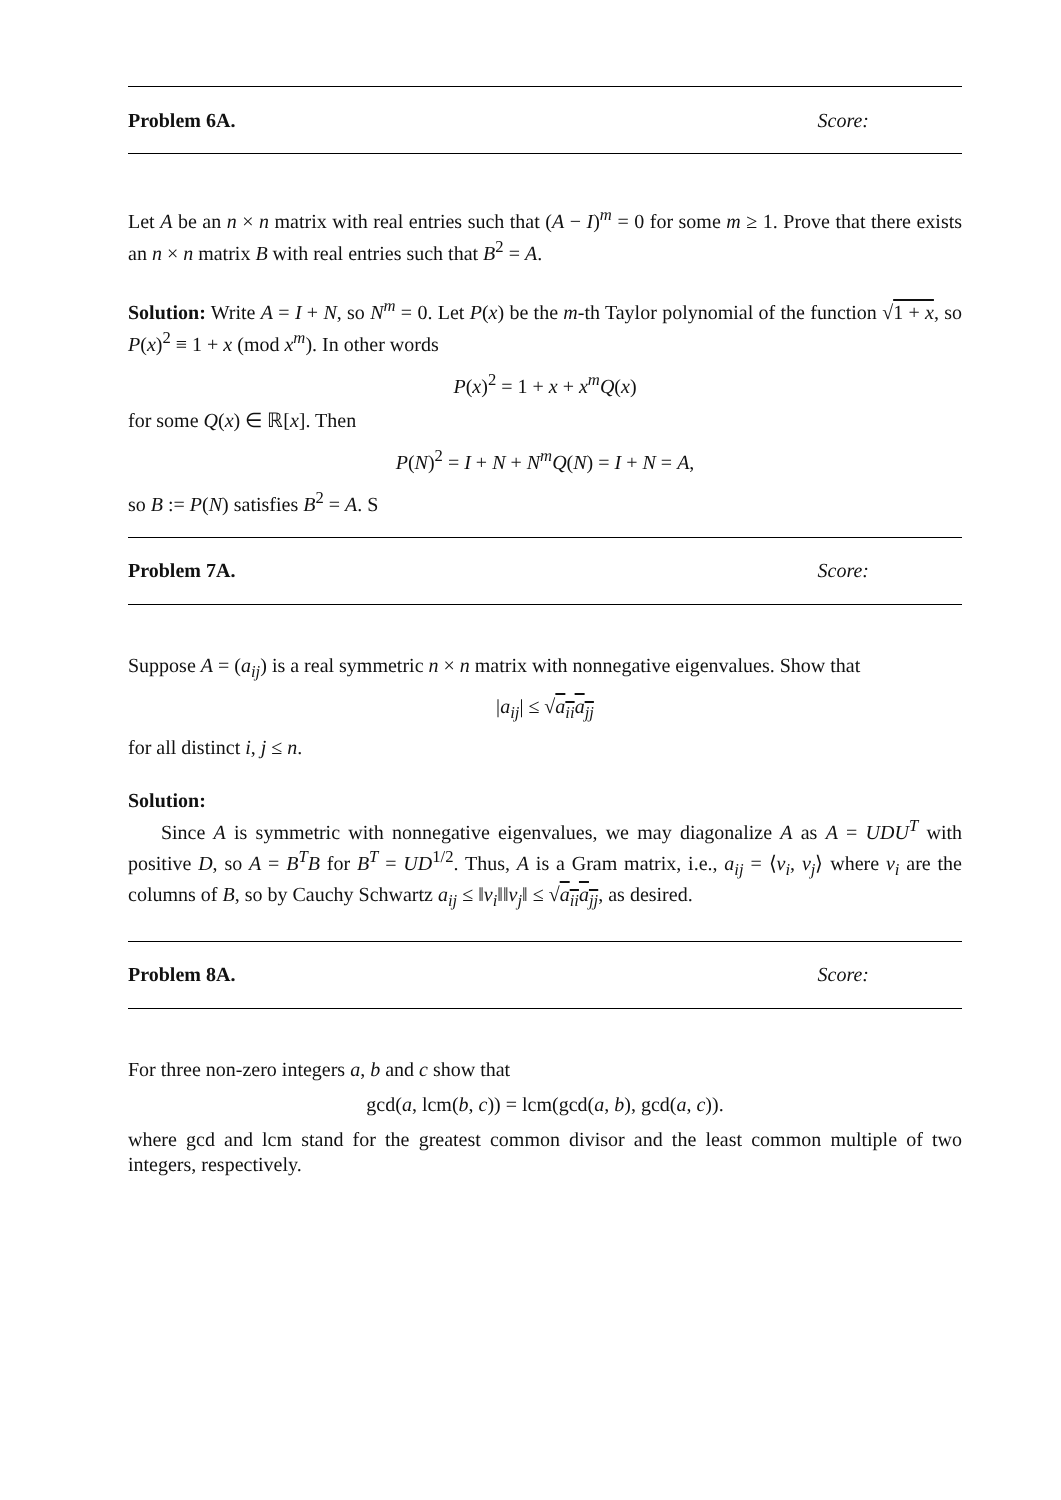Problem 6A. Score:
Let A be an n × n matrix with real entries such that (A − I)<sup>m</sup> = 0 for some m ≥ 1. Prove that there exists an n × n matrix B with real entries such that B<sup>2</sup> = A.
Solution: Write A = I + N, so N<sup>m</sup> = 0. Let P(x) be the m-th Taylor polynomial of the function √1 + x, so P(x)<sup>2</sup> ≡ 1 + x (mod x<sup>m</sup>). In other words
P(x)<sup>2</sup> = 1 + x + x<sup>m</sup>Q(x)
for some Q(x) ∈ ℝ[x]. Then
P(N)<sup>2</sup> = I + N + N<sup>m</sup>Q(N) = I + N = A,
so B := P(N) satisfies B<sup>2</sup> = A. S
Problem 7A. Score:
Suppose A = (a<sub>ij</sub>) is a real symmetric n × n matrix with nonnegative eigenvalues. Show that
|a<sub>ij</sub>| ≤ √a<sub>ii</sub>a<sub>jj</sub>
for all distinct i, j ≤ n.
Solution:
Since A is symmetric with nonnegative eigenvalues, we may diagonalize A as A = UDU<sup>T</sup> with positive D, so A = B<sup>T</sup>B for B<sup>T</sup> = UD<sup>1/2</sup>. Thus, A is a Gram matrix, i.e., a<sub>ij</sub> = ⟨v<sub>i</sub>, v<sub>j</sub>⟩ where v<sub>i</sub> are the columns of B, so by Cauchy Schwartz a<sub>ij</sub> ≤ ‖v<sub>i</sub>‖‖v<sub>j</sub>‖ ≤ √a<sub>ii</sub>a<sub>jj</sub>, as desired.
Problem 8A. Score:
For three non-zero integers a, b and c show that
gcd(a, lcm(b, c)) = lcm(gcd(a, b), gcd(a, c)).
where gcd and lcm stand for the greatest common divisor and the least common multiple of two integers, respectively.